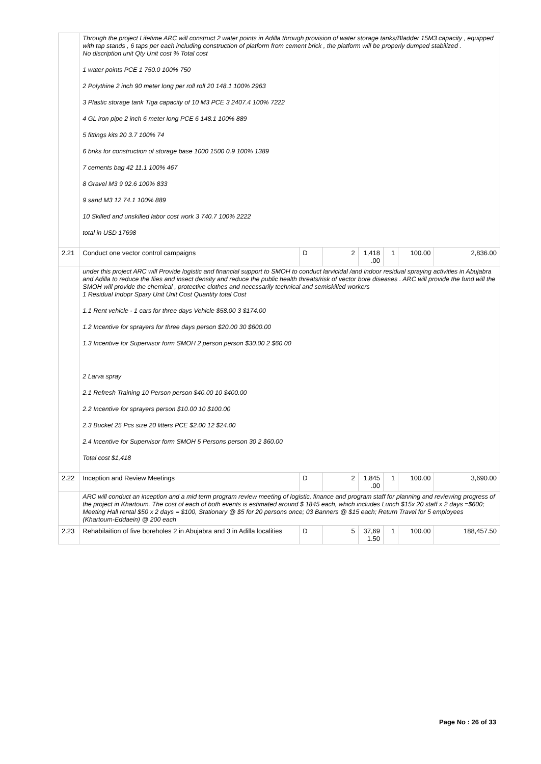| | Through the project Lifetime ARC will construct 2 water points in Adilla through provision of water storage tanks/Bladder 15M3 capacity , equipped with tap stands , 6 taps per each including construction of platform from cement brick , the platform will be properly dumped stabilized . No discription unit Qty Unit cost % Total cost 1 water points PCE 1 750.0 100% 750 2 Polythine 2 inch 90 meter long per roll roll 20 148.1 100% 2963 3 Plastic storage tank Tiga capacity of 10 M3 PCE 3 2407.4 100% 7222 4 GL iron pipe 2 inch 6 meter long PCE 6 148.1 100% 889 5 fittings kits 20 3.7 100% 74 6 briks for construction of storage base 1000 1500 0.9 100% 1389 7 cements bag 42 11.1 100% 467 8 Gravel M3 9 92.6 100% 833 9 sand M3 12 74.1 100% 889 10 Skilled and unskilled labor cost work 3 740.7 100% 2222 total in USD 17698 | | | | | | |
| 2.21 | Conduct one vector control campaigns | D | 2 | 1,418 .00 | 1 | 100.00 | 2,836.00 |
| | under this project ARC will Provide logistic and financial support to SMOH to conduct larvicidal /and indoor residual spraying activities in Abujabra and Adilla to reduce the flies and insect density and reduce the public health threats/risk of vector bore diseases . ARC will provide the fund will the SMOH will provide the chemical , protective clothes and necessarily technical and semiskilled workers 1 Residual Indopr Spary Unit Unit Cost Quantity total Cost 1.1 Rent vehicle - 1 cars for three days Vehicle $58.00 3 $174.00 1.2 Incentive for sprayers for three days person $20.00 30 $600.00 1.3 Incentive for Supervisor form SMOH 2 person person $30.00 2 $60.00 2 Larva spray 2.1 Refresh Training 10 Person person $40.00 10 $400.00 2.2 Incentive for sprayers person $10.00 10 $100.00 2.3 Bucket 25 Pcs size 20 litters PCE $2.00 12 $24.00 2.4 Incentive for Supervisor form SMOH 5 Persons person 30 2 $60.00 Total cost $1,418 | | | | | | |
| 2.22 | Inception and Review Meetings | D | 2 | 1,845 .00 | 1 | 100.00 | 3,690.00 |
| | ARC will conduct an inception and a mid term program review meeting of logistic, finance and program staff for planning and reviewing progress of the project in Khartoum. The cost of each of both events is estimated around $ 1845 each, which includes Lunch $15x 20 staff x 2 days =$600; Meeting Hall rental $50 x 2 days = $100, Stationary @ $5 for 20 persons once; 03 Banners @ $15 each; Return Travel for 5 employees (Khartoum-Eddaein) @ 200 each | | | | | | |
| 2.23 | Rehabilaition of five boreholes 2 in Abujabra and 3 in Adilla localities | D | 5 | 37,69 1.50 | 1 | 100.00 | 188,457.50 |
Page No : 26 of 33